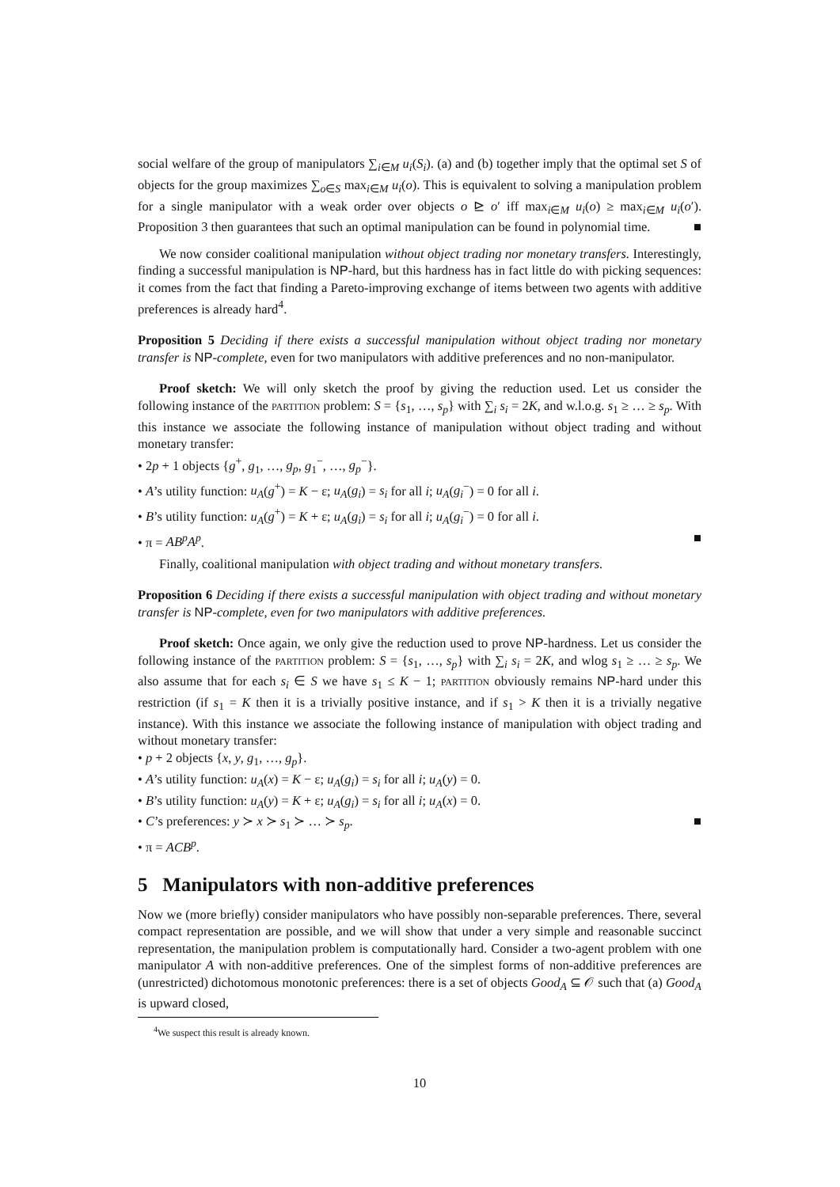social welfare of the group of manipulators ∑<sub>i∈M</sub> u<sub>i</sub>(S<sub>i</sub>). (a) and (b) together imply that the optimal set S of objects for the group maximizes ∑<sub>o∈S</sub> max<sub>i∈M</sub> u<sub>i</sub>(o). This is equivalent to solving a manipulation problem for a single manipulator with a weak order over objects o ⊵ o′ iff max<sub>i∈M</sub> u<sub>i</sub>(o) ≥ max<sub>i∈M</sub> u<sub>i</sub>(o′). Proposition 3 then guarantees that such an optimal manipulation can be found in polynomial time. ■
We now consider coalitional manipulation without object trading nor monetary transfers. Interestingly, finding a successful manipulation is NP-hard, but this hardness has in fact little do with picking sequences: it comes from the fact that finding a Pareto-improving exchange of items between two agents with additive preferences is already hard<sup>4</sup>.
Proposition 5 Deciding if there exists a successful manipulation without object trading nor monetary transfer is NP-complete, even for two manipulators with additive preferences and no non-manipulator.
Proof sketch: We will only sketch the proof by giving the reduction used. Let us consider the following instance of the partition problem: S = {s<sub>1</sub>, …, s<sub>p</sub>} with ∑<sub>i</sub> s<sub>i</sub> = 2K, and w.l.o.g. s<sub>1</sub> ≥ … ≥ s<sub>p</sub>. With this instance we associate the following instance of manipulation without object trading and without monetary transfer:
• 2p + 1 objects {g<sup>+</sup>, g<sub>1</sub>, …, g<sub>p</sub>, g<sub>1</sub><sup>−</sup>, …, g<sub>p</sub><sup>−</sup>}.
• A’s utility function: u<sub>A</sub>(g<sup>+</sup>) = K − ε; u<sub>A</sub>(g<sub>i</sub>) = s<sub>i</sub> for all i; u<sub>A</sub>(g<sub>i</sub><sup>−</sup>) = 0 for all i.
• B’s utility function: u<sub>A</sub>(g<sup>+</sup>) = K + ε; u<sub>A</sub>(g<sub>i</sub>) = s<sub>i</sub> for all i; u<sub>A</sub>(g<sub>i</sub><sup>−</sup>) = 0 for all i.
• π = AB<sup>p</sup>A<sup>p</sup>. ■
Finally, coalitional manipulation with object trading and without monetary transfers.
Proposition 6 Deciding if there exists a successful manipulation with object trading and without monetary transfer is NP-complete, even for two manipulators with additive preferences.
Proof sketch: Once again, we only give the reduction used to prove NP-hardness. Let us consider the following instance of the partition problem: S = {s<sub>1</sub>, …, s<sub>p</sub>} with ∑<sub>i</sub> s<sub>i</sub> = 2K, and wlog s<sub>1</sub> ≥ … ≥ s<sub>p</sub>. We also assume that for each s<sub>i</sub> ∈ S we have s<sub>1</sub> ≤ K − 1; partition obviously remains NP-hard under this restriction (if s<sub>1</sub> = K then it is a trivially positive instance, and if s<sub>1</sub> > K then it is a trivially negative instance). With this instance we associate the following instance of manipulation with object trading and without monetary transfer:
• p + 2 objects {x, y, g<sub>1</sub>, …, g<sub>p</sub>}.
• A’s utility function: u<sub>A</sub>(x) = K − ε; u<sub>A</sub>(g<sub>i</sub>) = s<sub>i</sub> for all i; u<sub>A</sub>(y) = 0.
• B’s utility function: u<sub>A</sub>(y) = K + ε; u<sub>A</sub>(g<sub>i</sub>) = s<sub>i</sub> for all i; u<sub>A</sub>(x) = 0.
• C’s preferences: y ≻ x ≻ s<sub>1</sub> ≻ … ≻ s<sub>p</sub>. ■
• π = ACB<sup>p</sup>.
5 Manipulators with non-additive preferences
Now we (more briefly) consider manipulators who have possibly non-separable preferences. There, several compact representation are possible, and we will show that under a very simple and reasonable succinct representation, the manipulation problem is computationally hard. Consider a two-agent problem with one manipulator A with non-additive preferences. One of the simplest forms of non-additive preferences are (unrestricted) dichotomous monotonic preferences: there is a set of objects Good<sub>A</sub> ⊆ 𝒪 such that (a) Good<sub>A</sub> is upward closed,
<sup>4</sup> We suspect this result is already known.
10